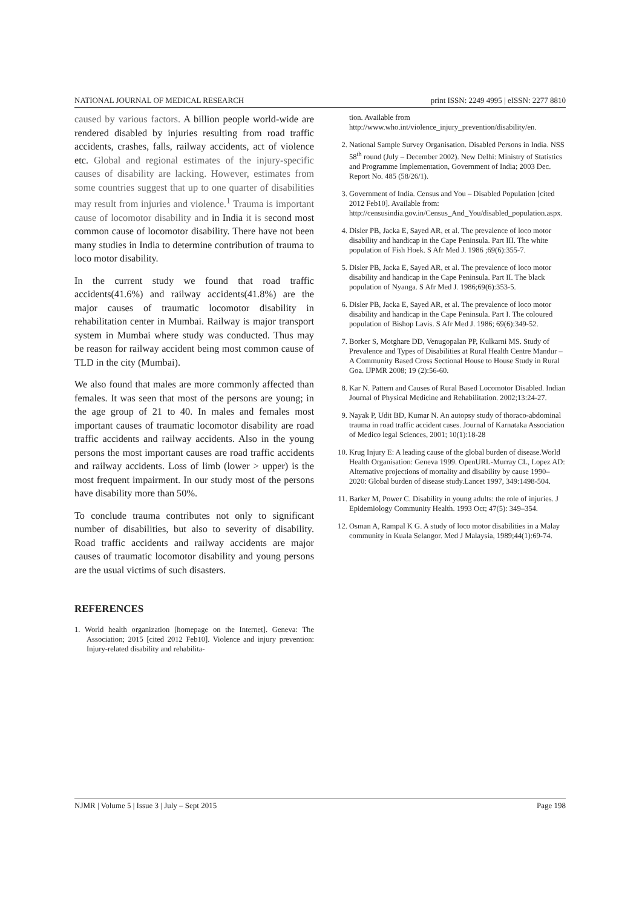NATIONAL JOURNAL OF MEDICAL RESEARCH print ISSN: 2249 4995 | eISSN: 2277 8810
caused by various factors. A billion people world-wide are rendered disabled by injuries resulting from road traffic accidents, crashes, falls, railway accidents, act of violence etc. Global and regional estimates of the injury-specific causes of disability are lacking. However, estimates from some countries suggest that up to one quarter of disabilities may result from injuries and violence.<sup>1</sup> Trauma is important cause of locomotor disability and in India it is second most common cause of locomotor disability. There have not been many studies in India to determine contribution of trauma to loco motor disability.
In the current study we found that road traffic accidents(41.6%) and railway accidents(41.8%) are the major causes of traumatic locomotor disability in rehabilitation center in Mumbai. Railway is major transport system in Mumbai where study was conducted. Thus may be reason for railway accident being most common cause of TLD in the city (Mumbai).
We also found that males are more commonly affected than females. It was seen that most of the persons are young; in the age group of 21 to 40. In males and females most important causes of traumatic locomotor disability are road traffic accidents and railway accidents. Also in the young persons the most important causes are road traffic accidents and railway accidents. Loss of limb (lower > upper) is the most frequent impairment. In our study most of the persons have disability more than 50%.
To conclude trauma contributes not only to significant number of disabilities, but also to severity of disability. Road traffic accidents and railway accidents are major causes of traumatic locomotor disability and young persons are the usual victims of such disasters.
REFERENCES
1. World health organization [homepage on the Internet]. Geneva: The Association; 2015 [cited 2012 Feb10]. Violence and injury prevention: Injury-related disability and rehabilita-
tion. Available from http://www.who.int/violence_injury_prevention/disability/en.
2. National Sample Survey Organisation. Disabled Persons in India. NSS 58<sup>th</sup> round (July – December 2002). New Delhi: Ministry of Statistics and Programme Implementation, Government of India; 2003 Dec. Report No. 485 (58/26/1).
3. Government of India. Census and You – Disabled Population [cited 2012 Feb10]. Available from: http://censusindia.gov.in/Census_And_You/disabled_population.aspx.
4. Disler PB, Jacka E, Sayed AR, et al. The prevalence of loco motor disability and handicap in the Cape Peninsula. Part III. The white population of Fish Hoek. S Afr Med J. 1986 ;69(6):355-7.
5. Disler PB, Jacka E, Sayed AR, et al. The prevalence of loco motor disability and handicap in the Cape Peninsula. Part II. The black population of Nyanga. S Afr Med J. 1986;69(6):353-5.
6. Disler PB, Jacka E, Sayed AR, et al. The prevalence of loco motor disability and handicap in the Cape Peninsula. Part I. The coloured population of Bishop Lavis. S Afr Med J. 1986; 69(6):349-52.
7. Borker S, Motghare DD, Venugopalan PP, Kulkarni MS. Study of Prevalence and Types of Disabilities at Rural Health Centre Mandur – A Community Based Cross Sectional House to House Study in Rural Goa. IJPMR 2008; 19 (2):56-60.
8. Kar N. Pattern and Causes of Rural Based Locomotor Disabled. Indian Journal of Physical Medicine and Rehabilitation. 2002;13:24-27.
9. Nayak P, Udit BD, Kumar N. An autopsy study of thoraco-abdominal trauma in road traffic accident cases. Journal of Karnataka Association of Medico legal Sciences, 2001; 10(1):18-28
10. Krug Injury E: A leading cause of the global burden of disease.World Health Organisation: Geneva 1999. OpenURL-Murray CL, Lopez AD: Alternative projections of mortality and disability by cause 1990–2020: Global burden of disease study.Lancet 1997, 349:1498-504.
11. Barker M, Power C. Disability in young adults: the role of injuries. J Epidemiology Community Health. 1993 Oct; 47(5): 349–354.
12. Osman A, Rampal K G. A study of loco motor disabilities in a Malay community in Kuala Selangor. Med J Malaysia, 1989;44(1):69-74.
NJMR | Volume 5 | Issue 3 | July – Sept 2015 Page 198